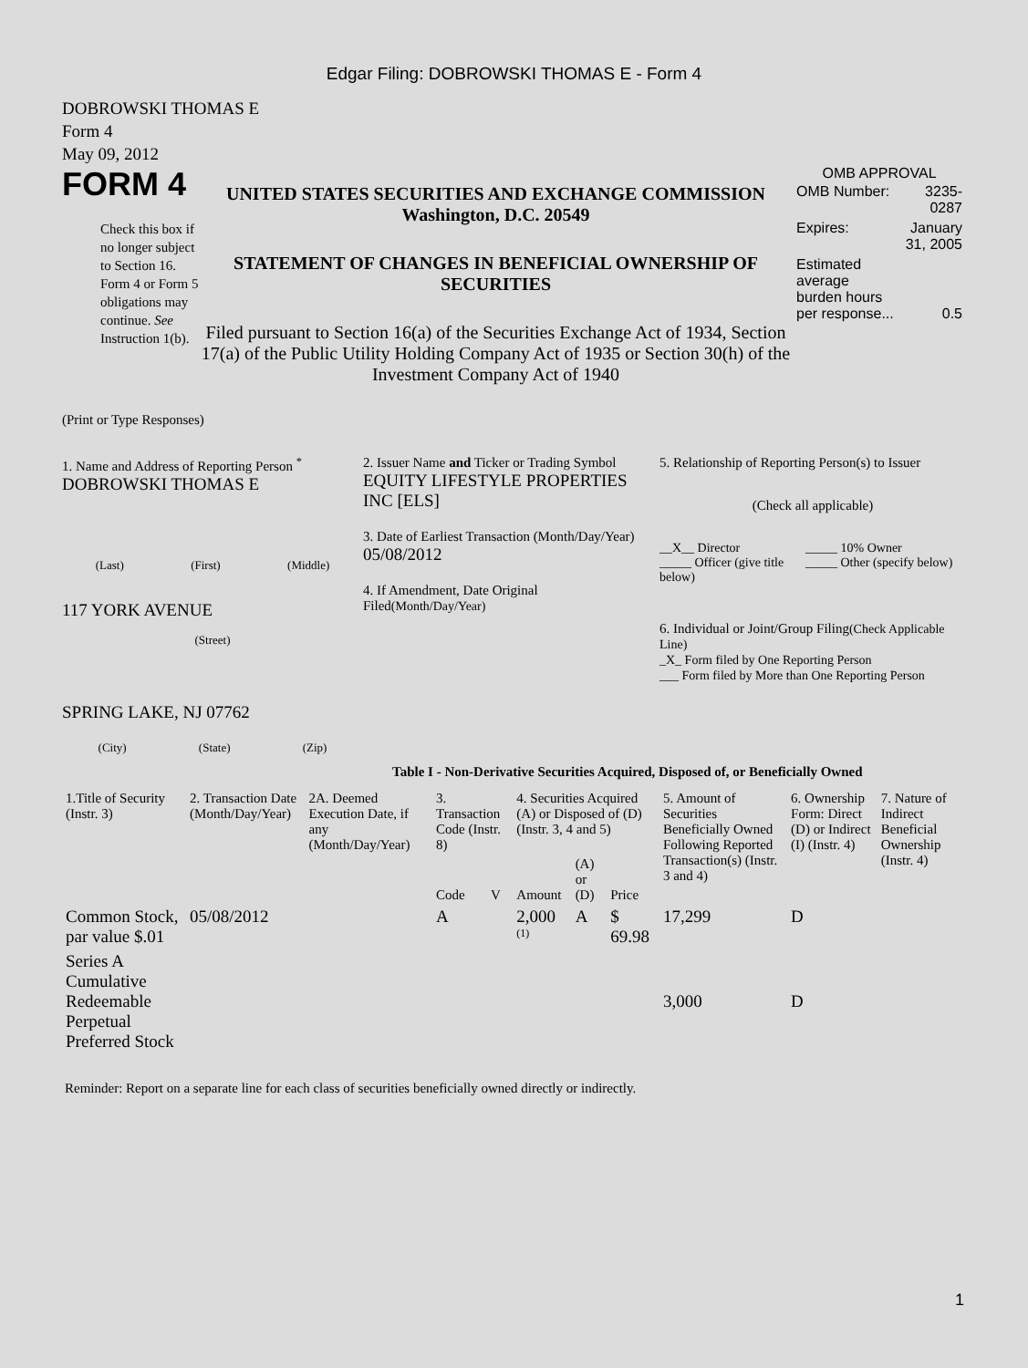Edgar Filing: DOBROWSKI THOMAS E - Form 4
DOBROWSKI THOMAS E
Form 4
May 09, 2012
FORM 4
Check this box if no longer subject to Section 16. Form 4 or Form 5 obligations may continue. See Instruction 1(b).
UNITED STATES SECURITIES AND EXCHANGE COMMISSION
Washington, D.C. 20549
STATEMENT OF CHANGES IN BENEFICIAL OWNERSHIP OF SECURITIES
Filed pursuant to Section 16(a) of the Securities Exchange Act of 1934, Section 17(a) of the Public Utility Holding Company Act of 1935 or Section 30(h) of the Investment Company Act of 1940
OMB APPROVAL
| OMB Number: | 3235-0287 |
| Expires: | January 31, 2005 |
| Estimated average burden hours per response... | 0.5 |
(Print or Type Responses)
1. Name and Address of Reporting Person <sup>*</sup>
DOBROWSKI THOMAS E
(Last) (First) (Middle)
117 YORK AVENUE
(Street)
SPRING LAKE, NJ 07762
(City) (State) (Zip)
2. Issuer Name and Ticker or Trading Symbol
EQUITY LIFESTYLE PROPERTIES INC [ELS]
3. Date of Earliest Transaction (Month/Day/Year)
05/08/2012
4. If Amendment, Date Original Filed(Month/Day/Year)
5. Relationship of Reporting Person(s) to Issuer
(Check all applicable)
__X__ Director
_____ Officer (give title below) _____ 10% Owner
_____ Other (specify below)
6. Individual or Joint/Group Filing(Check Applicable Line)
_X_ Form filed by One Reporting Person
___ Form filed by More than One Reporting Person
Table I - Non-Derivative Securities Acquired, Disposed of, or Beneficially Owned
| 1.Title of Security (Instr. 3) | 2. Transaction Date (Month/Day/Year) | 2A. Deemed Execution Date, if any (Month/Day/Year) | 3. Transaction Code (Instr. 8) | | 4. Securities Acquired (A) or Disposed of (D) (Instr. 3, 4 and 5) | | | 5. Amount of Securities Beneficially Owned Following Reported Transaction(s) (Instr. 3 and 4) | 6. Ownership Form: Direct (D) or Indirect (I) (Instr. 4) | 7. Nature of Indirect Beneficial Ownership (Instr. 4) |
| --- | --- | --- | --- | --- | --- | --- | --- | --- | --- | --- |
| | | | Code | V | Amount | (A) or (D) | Price | | | |
| Common Stock, par value $.01 | 05/08/2012 | | A | | 2,000 <sup>(1)</sup> | A | $ 69.98 | 17,299 | D | |
| Series A Cumulative Redeemable Perpetual Preferred Stock | | | | | | | | 3,000 | D | |
Reminder: Report on a separate line for each class of securities beneficially owned directly or indirectly.
1